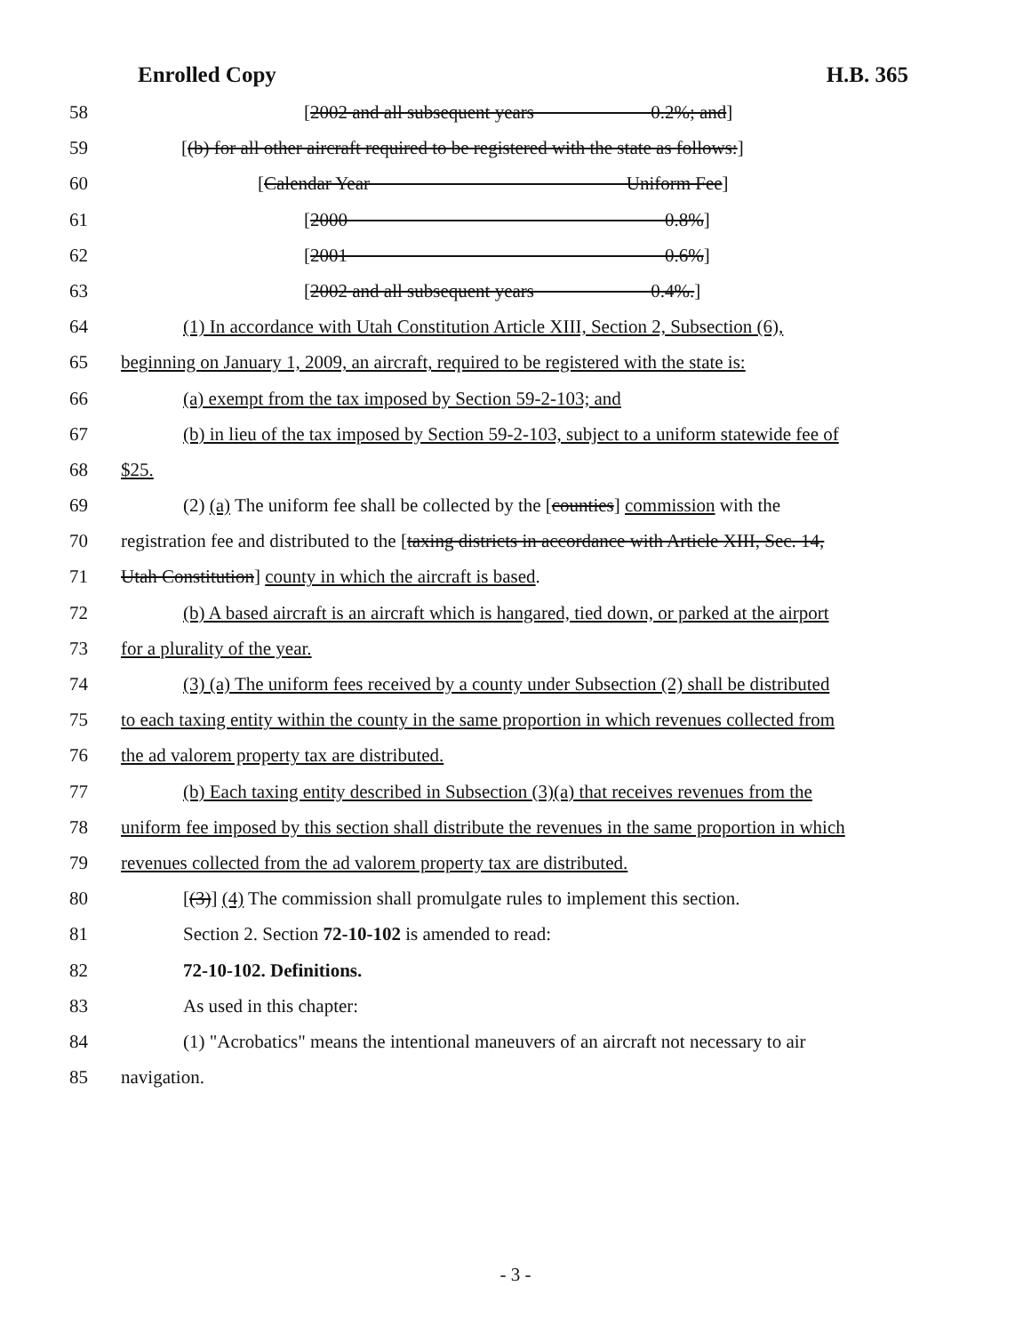Enrolled Copy H.B. 365
58 [2002 and all subsequent years 0.2%; and]
59 [(b) for all other aircraft required to be registered with the state as follows:]
60 [Calendar Year Uniform Fee]
61 [2000 0.8%]
62 [2001 0.6%]
63 [2002 and all subsequent years 0.4%.]
64 (1) In accordance with Utah Constitution Article XIII, Section 2, Subsection (6),
65 beginning on January 1, 2009, an aircraft, required to be registered with the state is:
66 (a) exempt from the tax imposed by Section 59-2-103; and
67 (b) in lieu of the tax imposed by Section 59-2-103, subject to a uniform statewide fee of
68 $25.
69 (2) (a) The uniform fee shall be collected by the [counties] commission with the
70 registration fee and distributed to the [taxing districts in accordance with Article XIII, Sec. 14,
71 Utah Constitution] county in which the aircraft is based.
72 (b) A based aircraft is an aircraft which is hangared, tied down, or parked at the airport
73 for a plurality of the year.
74 (3) (a) The uniform fees received by a county under Subsection (2) shall be distributed
75 to each taxing entity within the county in the same proportion in which revenues collected from
76 the ad valorem property tax are distributed.
77 (b) Each taxing entity described in Subsection (3)(a) that receives revenues from the
78 uniform fee imposed by this section shall distribute the revenues in the same proportion in which
79 revenues collected from the ad valorem property tax are distributed.
80 [(3)] (4) The commission shall promulgate rules to implement this section.
81 Section 2. Section 72-10-102 is amended to read:
82 72-10-102. Definitions.
83 As used in this chapter:
84 (1) "Acrobatics" means the intentional maneuvers of an aircraft not necessary to air
85 navigation.
- 3 -